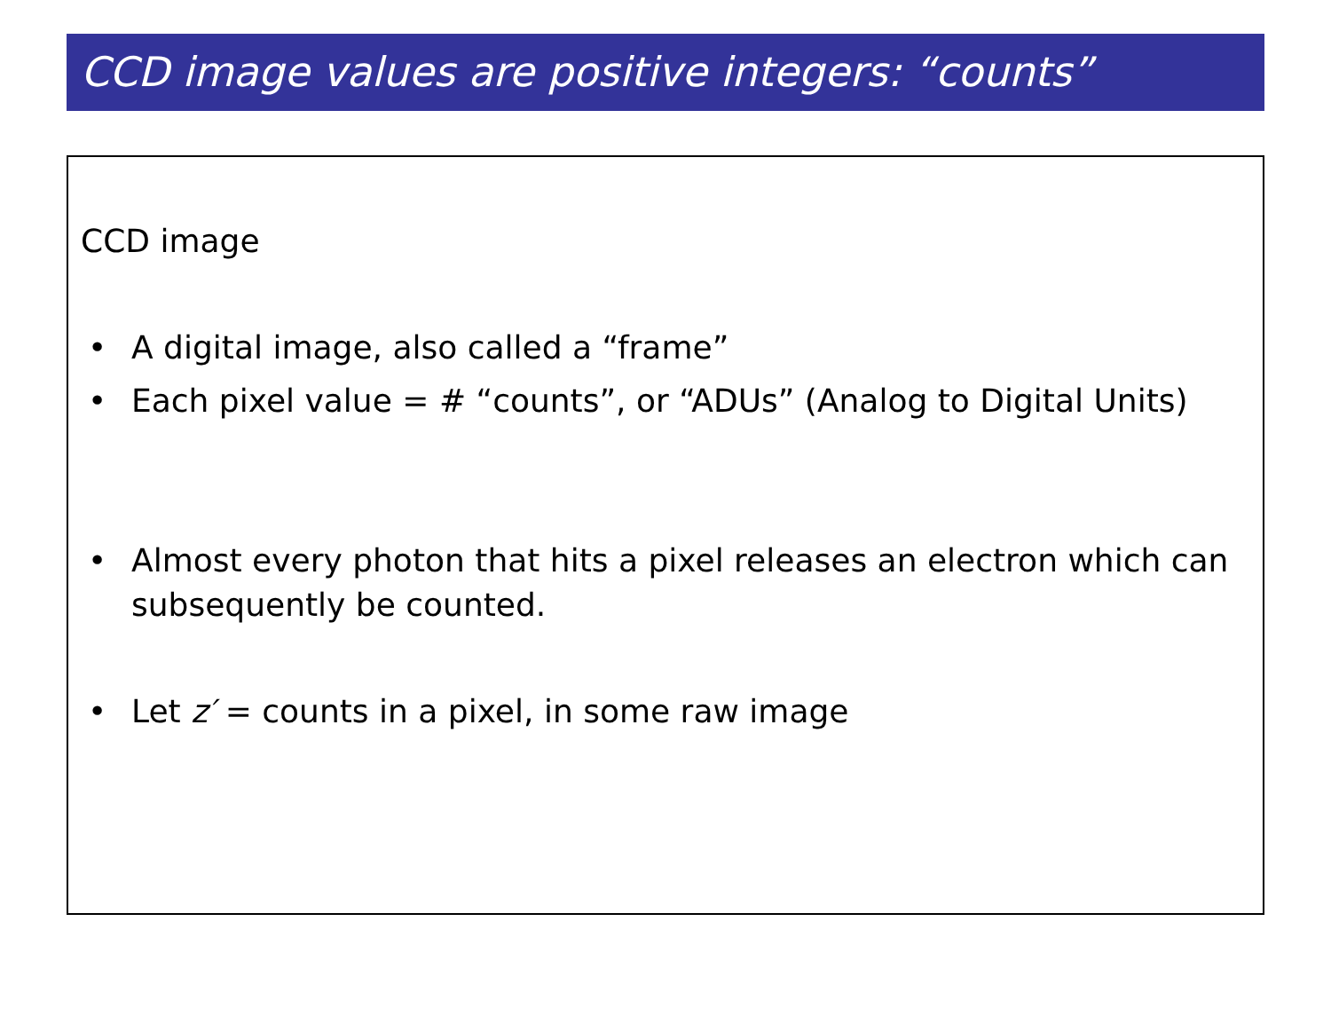CCD image values are positive integers: “counts”
CCD image
• A digital image, also called a “frame”
• Each pixel value = # “counts”, or “ADUs” (Analog to Digital Units)
• Almost every photon that hits a pixel releases an electron which can subsequently be counted.
• Let z′ = counts in a pixel, in some raw image